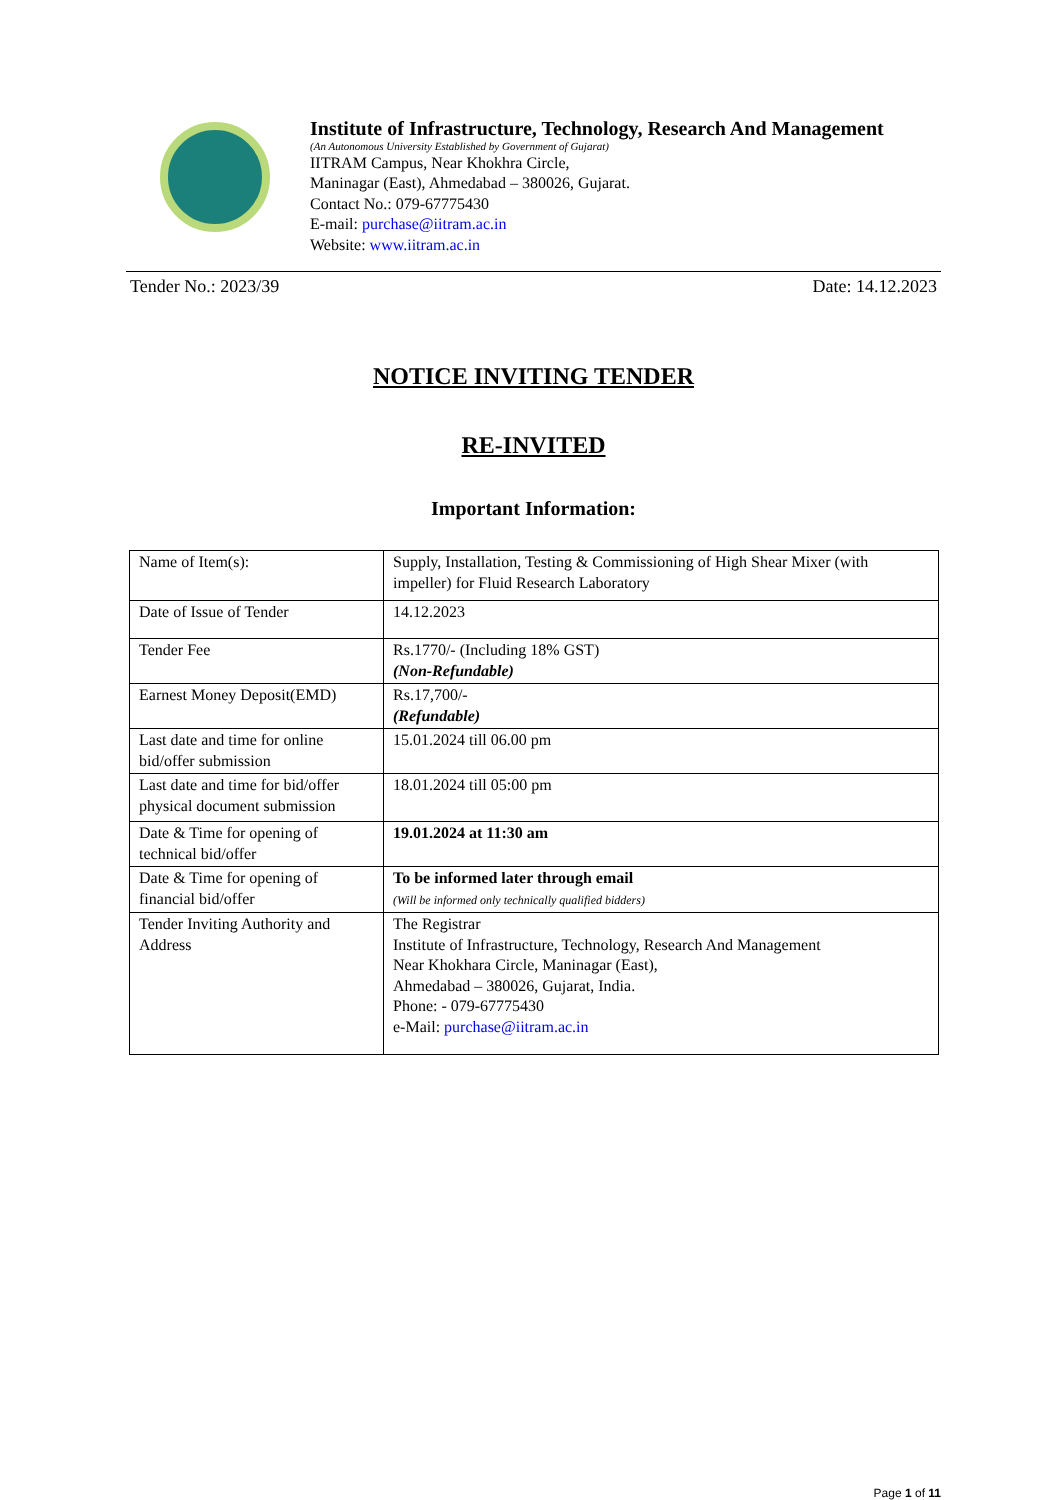Institute of Infrastructure, Technology, Research And Management
(An Autonomous University Established by Government of Gujarat)
IITRAM Campus, Near Khokhra Circle,
Maninagar (East), Ahmedabad – 380026, Gujarat.
Contact No.: 079-67775430
E-mail: purchase@iitram.ac.in
Website: www.iitram.ac.in
Tender No.: 2023/39 Date: 14.12.2023
NOTICE INVITING TENDER
RE-INVITED
Important Information:
| Name of Item(s): | Supply, Installation, Testing & Commissioning of High Shear Mixer (with impeller) for Fluid Research Laboratory |
| Date of Issue of Tender | 14.12.2023 |
| Tender Fee | Rs.1770/- (Including 18% GST) (Non-Refundable) |
| Earnest Money Deposit(EMD) | Rs.17,700/- (Refundable) |
| Last date and time for online bid/offer submission | 15.01.2024 till 06.00 pm |
| Last date and time for bid/offer physical document submission | 18.01.2024 till 05:00 pm |
| Date & Time for opening of technical bid/offer | 19.01.2024 at 11:30 am |
| Date & Time for opening of financial bid/offer | To be informed later through email (Will be informed only technically qualified bidders) |
| Tender Inviting Authority and Address | The Registrar Institute of Infrastructure, Technology, Research And Management Near Khokhara Circle, Maninagar (East), Ahmedabad – 380026, Gujarat, India. Phone: - 079-67775430 e-Mail: purchase@iitram.ac.in |
Page 1 of 11